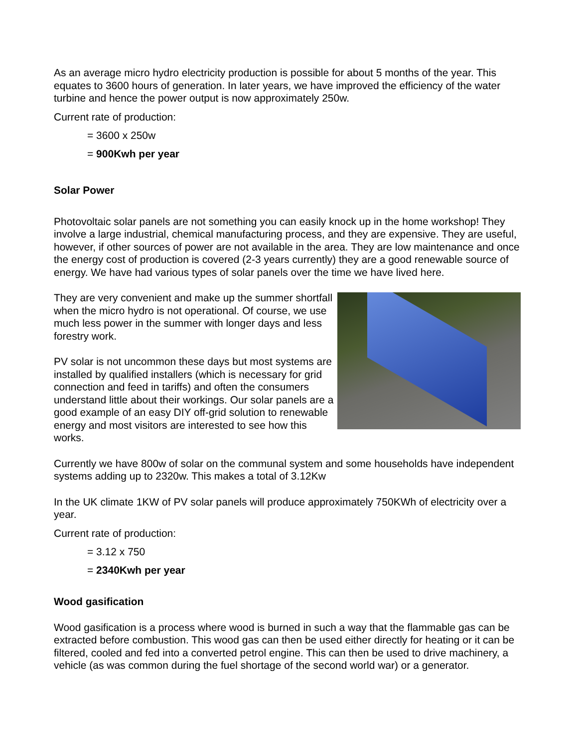As an average micro hydro electricity production is possible for about 5 months of the year. This equates to 3600 hours of generation. In later years, we have improved the efficiency of the water turbine and hence the power output is now approximately 250w.
Current rate of production:
= 3600 x 250w
= 900Kwh per year
Solar Power
Photovoltaic solar panels are not something you can easily knock up in the home workshop! They involve a large industrial, chemical manufacturing process, and they are expensive. They are useful, however, if other sources of power are not available in the area. They are low maintenance and once the energy cost of production is covered (2-3 years currently) they are a good renewable source of energy. We have had various types of solar panels over the time we have lived here.
They are very convenient and make up the summer shortfall when the micro hydro is not operational. Of course, we use much less power in the summer with longer days and less forestry work.
PV solar is not uncommon these days but most systems are installed by qualified installers (which is necessary for grid connection and feed in tariffs) and often the consumers understand little about their workings. Our solar panels are a good example of an easy DIY off-grid solution to renewable energy and most visitors are interested to see how this works.
Currently we have 800w of solar on the communal system and some households have independent systems adding up to 2320w. This makes a total of 3.12Kw
In the UK climate 1KW of PV solar panels will produce approximately 750KWh of electricity over a year.
Current rate of production:
= 3.12 x 750
= 2340Kwh per year
Wood gasification
Wood gasification is a process where wood is burned in such a way that the flammable gas can be extracted before combustion. This wood gas can then be used either directly for heating or it can be filtered, cooled and fed into a converted petrol engine. This can then be used to drive machinery, a vehicle (as was common during the fuel shortage of the second world war) or a generator.